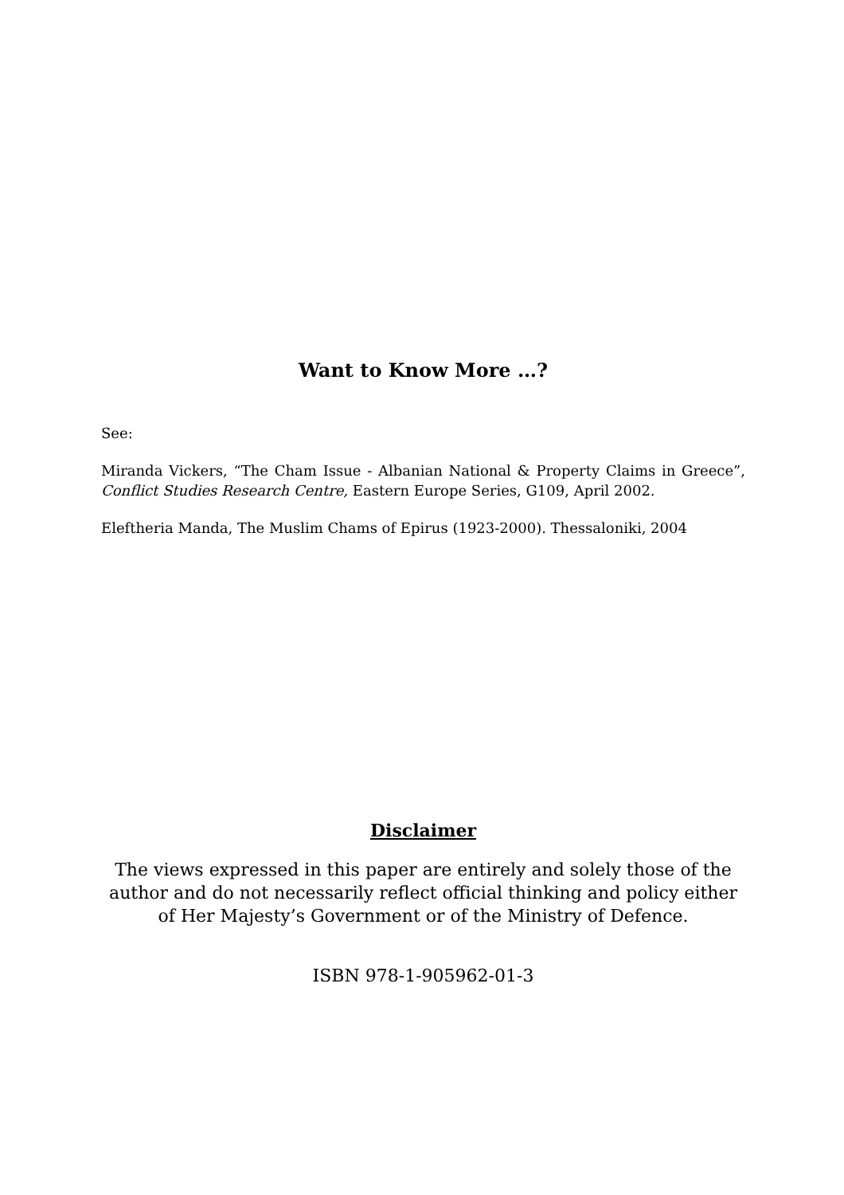Want to Know More …?
See:
Miranda Vickers, “The Cham Issue - Albanian National & Property Claims in Greece”, Conflict Studies Research Centre, Eastern Europe Series, G109, April 2002.
Eleftheria Manda, The Muslim Chams of Epirus (1923-2000). Thessaloniki, 2004
Disclaimer
The views expressed in this paper are entirely and solely those of the author and do not necessarily reflect official thinking and policy either of Her Majesty’s Government or of the Ministry of Defence.
ISBN 978-1-905962-01-3